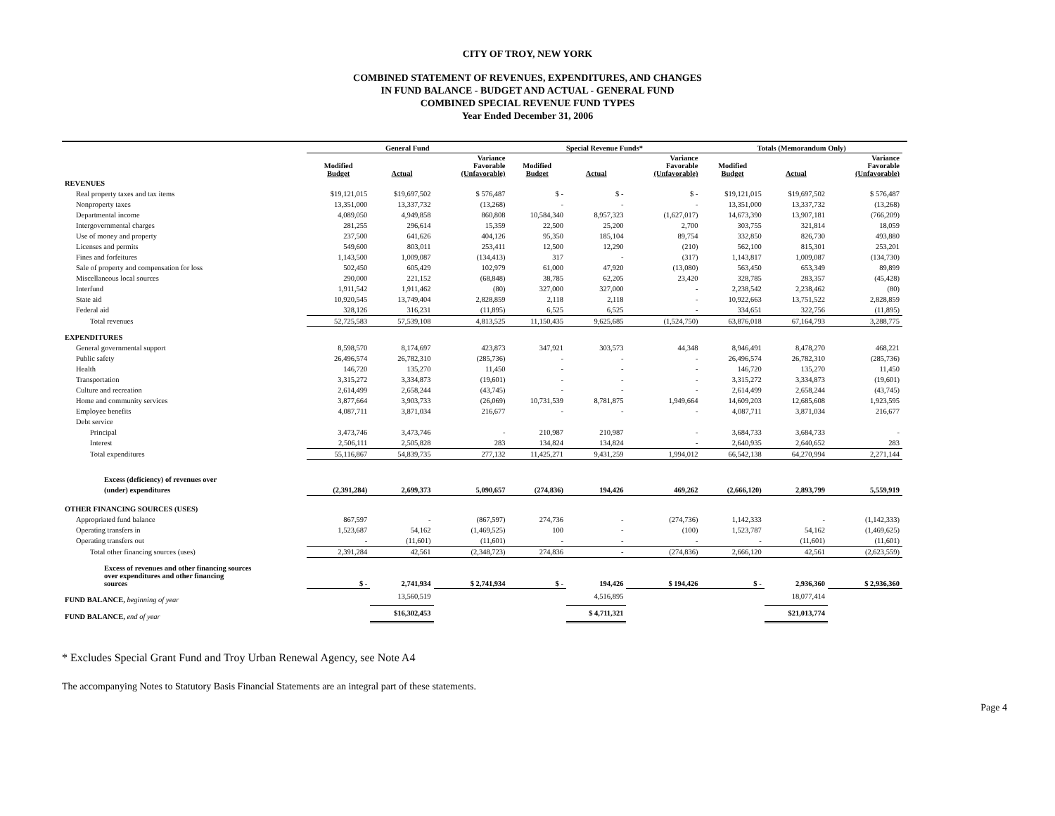CITY OF TROY, NEW YORK
COMBINED STATEMENT OF REVENUES, EXPENDITURES, AND CHANGES
IN FUND BALANCE - BUDGET AND ACTUAL - GENERAL FUND
COMBINED SPECIAL REVENUE FUND TYPES
Year Ended December 31, 2006
| | General Fund | | | Special Revenue Funds* | | | Totals (Memorandum Only) | | |
| --- | --- | --- | --- | --- | --- | --- | --- | --- | --- |
| | Modified Budget | Actual | Variance Favorable (Unfavorable) | Modified Budget | Actual | Variance Favorable (Unfavorable) | Modified Budget | Actual | Variance Favorable (Unfavorable) |
| REVENUES | | | | | | | | | |
| Real property taxes and tax items | $19,121,015 | $19,697,502 | $ 576,487 | $ - | $ - | $ - | $19,121,015 | $19,697,502 | $ 576,487 |
| Nonproperty taxes | 13,351,000 | 13,337,732 | (13,268) | - | - | - | 13,351,000 | 13,337,732 | (13,268) |
| Departmental income | 4,089,050 | 4,949,858 | 860,808 | 10,584,340 | 8,957,323 | (1,627,017) | 14,673,390 | 13,907,181 | (766,209) |
| Intergovernmental charges | 281,255 | 296,614 | 15,359 | 22,500 | 25,200 | 2,700 | 303,755 | 321,814 | 18,059 |
| Use of money and property | 237,500 | 641,626 | 404,126 | 95,350 | 185,104 | 89,754 | 332,850 | 826,730 | 493,880 |
| Licenses and permits | 549,600 | 803,011 | 253,411 | 12,500 | 12,290 | (210) | 562,100 | 815,301 | 253,201 |
| Fines and forfeitures | 1,143,500 | 1,009,087 | (134,413) | 317 | - | (317) | 1,143,817 | 1,009,087 | (134,730) |
| Sale of property and compensation for loss | 502,450 | 605,429 | 102,979 | 61,000 | 47,920 | (13,080) | 563,450 | 653,349 | 89,899 |
| Miscellaneous local sources | 290,000 | 221,152 | (68,848) | 38,785 | 62,205 | 23,420 | 328,785 | 283,357 | (45,428) |
| Interfund | 1,911,542 | 1,911,462 | (80) | 327,000 | 327,000 | - | 2,238,542 | 2,238,462 | (80) |
| State aid | 10,920,545 | 13,749,404 | 2,828,859 | 2,118 | 2,118 | - | 10,922,663 | 13,751,522 | 2,828,859 |
| Federal aid | 328,126 | 316,231 | (11,895) | 6,525 | 6,525 | - | 334,651 | 322,756 | (11,895) |
| Total revenues | 52,725,583 | 57,539,108 | 4,813,525 | 11,150,435 | 9,625,685 | (1,524,750) | 63,876,018 | 67,164,793 | 3,288,775 |
| EXPENDITURES | | | | | | | | | |
| General governmental support | 8,598,570 | 8,174,697 | 423,873 | 347,921 | 303,573 | 44,348 | 8,946,491 | 8,478,270 | 468,221 |
| Public safety | 26,496,574 | 26,782,310 | (285,736) | - | - | - | 26,496,574 | 26,782,310 | (285,736) |
| Health | 146,720 | 135,270 | 11,450 | - | - | - | 146,720 | 135,270 | 11,450 |
| Transportation | 3,315,272 | 3,334,873 | (19,601) | - | - | - | 3,315,272 | 3,334,873 | (19,601) |
| Culture and recreation | 2,614,499 | 2,658,244 | (43,745) | - | - | - | 2,614,499 | 2,658,244 | (43,745) |
| Home and community services | 3,877,664 | 3,903,733 | (26,069) | 10,731,539 | 8,781,875 | 1,949,664 | 14,609,203 | 12,685,608 | 1,923,595 |
| Employee benefits | 4,087,711 | 3,871,034 | 216,677 | - | - | - | 4,087,711 | 3,871,034 | 216,677 |
| Debt service | | | | | | | | | |
| Principal | 3,473,746 | 3,473,746 | - | 210,987 | 210,987 | - | 3,684,733 | 3,684,733 | - |
| Interest | 2,506,111 | 2,505,828 | 283 | 134,824 | 134,824 | - | 2,640,935 | 2,640,652 | 283 |
| Total expenditures | 55,116,867 | 54,839,735 | 277,132 | 11,425,271 | 9,431,259 | 1,994,012 | 66,542,138 | 64,270,994 | 2,271,144 |
| Excess (deficiency) of revenues over | | | | | | | | | |
| (under) expenditures | (2,391,284) | 2,699,373 | 5,090,657 | (274,836) | 194,426 | 469,262 | (2,666,120) | 2,893,799 | 5,559,919 |
| OTHER FINANCING SOURCES (USES) | | | | | | | | | |
| Appropriated fund balance | 867,597 | - | (867,597) | 274,736 | - | (274,736) | 1,142,333 | - | (1,142,333) |
| Operating transfers in | 1,523,687 | 54,162 | (1,469,525) | 100 | - | (100) | 1,523,787 | 54,162 | (1,469,625) |
| Operating transfers out | - | (11,601) | (11,601) | - | - | - | - | (11,601) | (11,601) |
| Total other financing sources (uses) | 2,391,284 | 42,561 | (2,348,723) | 274,836 | - | (274,836) | 2,666,120 | 42,561 | (2,623,559) |
| Excess of revenues and other financing sources over expenditures and other financing sources | $ - | 2,741,934 | $ 2,741,934 | $ - | 194,426 | $ 194,426 | $ - | 2,936,360 | $ 2,936,360 |
| FUND BALANCE, beginning of year | | 13,560,519 | | | 4,516,895 | | | 18,077,414 | |
| FUND BALANCE, end of year | | $16,302,453 | | | $ 4,711,321 | | | $21,013,774 | |
* Excludes Special Grant Fund and Troy Urban Renewal Agency, see Note A4
The accompanying Notes to Statutory Basis Financial Statements are an integral part of these statements.
Page 4